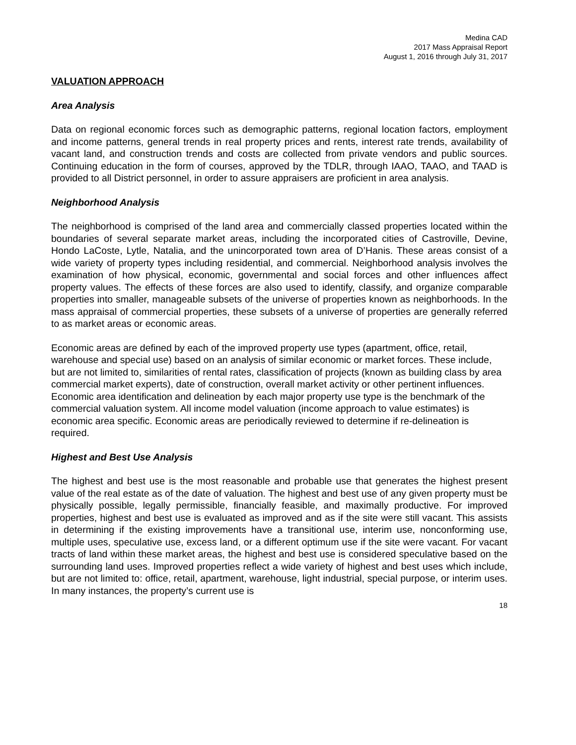Medina CAD
2017 Mass Appraisal Report
August 1, 2016 through July 31, 2017
VALUATION APPROACH
Area Analysis
Data on regional economic forces such as demographic patterns, regional location factors, employment and income patterns, general trends in real property prices and rents, interest rate trends, availability of vacant land, and construction trends and costs are collected from private vendors and public sources. Continuing education in the form of courses, approved by the TDLR, through IAAO, TAAO, and TAAD is provided to all District personnel, in order to assure appraisers are proficient in area analysis.
Neighborhood Analysis
The neighborhood is comprised of the land area and commercially classed properties located within the boundaries of several separate market areas, including the incorporated cities of Castroville, Devine, Hondo LaCoste, Lytle, Natalia, and the unincorporated town area of D’Hanis. These areas consist of a wide variety of property types including residential, and commercial. Neighborhood analysis involves the examination of how physical, economic, governmental and social forces and other influences affect property values. The effects of these forces are also used to identify, classify, and organize comparable properties into smaller, manageable subsets of the universe of properties known as neighborhoods. In the mass appraisal of commercial properties, these subsets of a universe of properties are generally referred to as market areas or economic areas.
Economic areas are defined by each of the improved property use types (apartment, office, retail, warehouse and special use) based on an analysis of similar economic or market forces. These include, but are not limited to, similarities of rental rates, classification of projects (known as building class by area commercial market experts), date of construction, overall market activity or other pertinent influences. Economic area identification and delineation by each major property use type is the benchmark of the commercial valuation system. All income model valuation (income approach to value estimates) is economic area specific. Economic areas are periodically reviewed to determine if re-delineation is required.
Highest and Best Use Analysis
The highest and best use is the most reasonable and probable use that generates the highest present value of the real estate as of the date of valuation. The highest and best use of any given property must be physically possible, legally permissible, financially feasible, and maximally productive. For improved properties, highest and best use is evaluated as improved and as if the site were still vacant. This assists in determining if the existing improvements have a transitional use, interim use, nonconforming use, multiple uses, speculative use, excess land, or a different optimum use if the site were vacant. For vacant tracts of land within these market areas, the highest and best use is considered speculative based on the surrounding land uses. Improved properties reflect a wide variety of highest and best uses which include, but are not limited to: office, retail, apartment, warehouse, light industrial, special purpose, or interim uses. In many instances, the property’s current use is
18